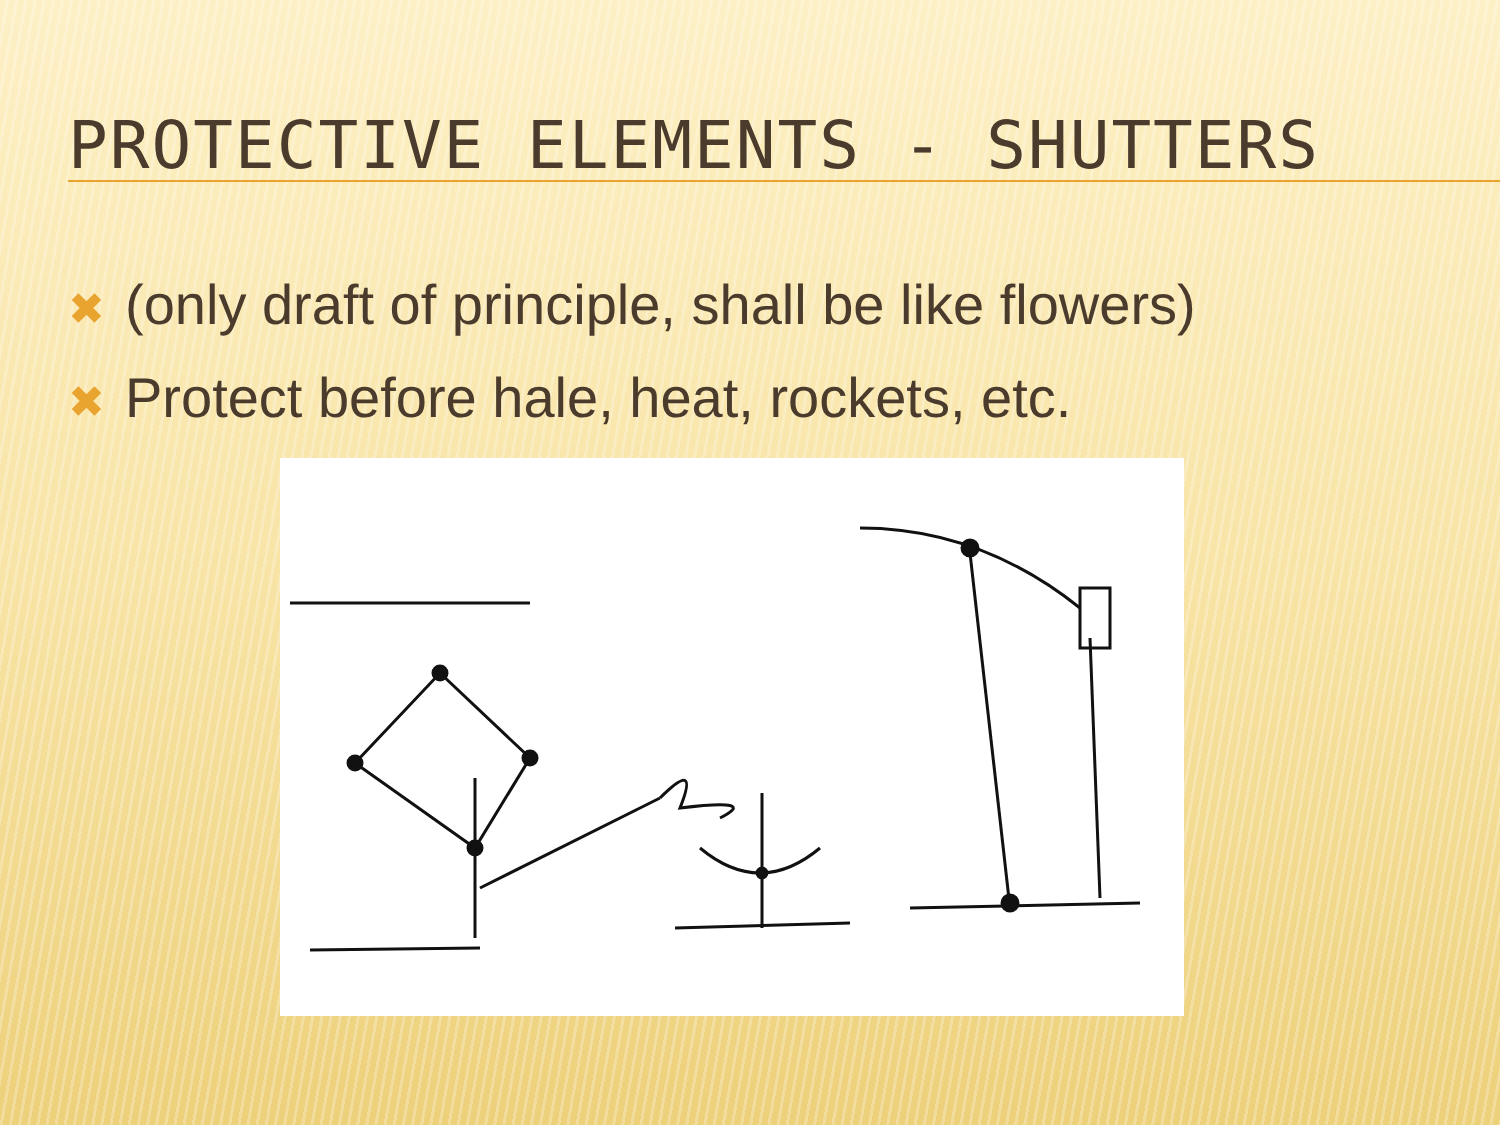PROTECTIVE ELEMENTS - SHUTTERS
✖ (only draft of principle, shall be like flowers)
✖ Protect before hale, heat, rockets, etc.